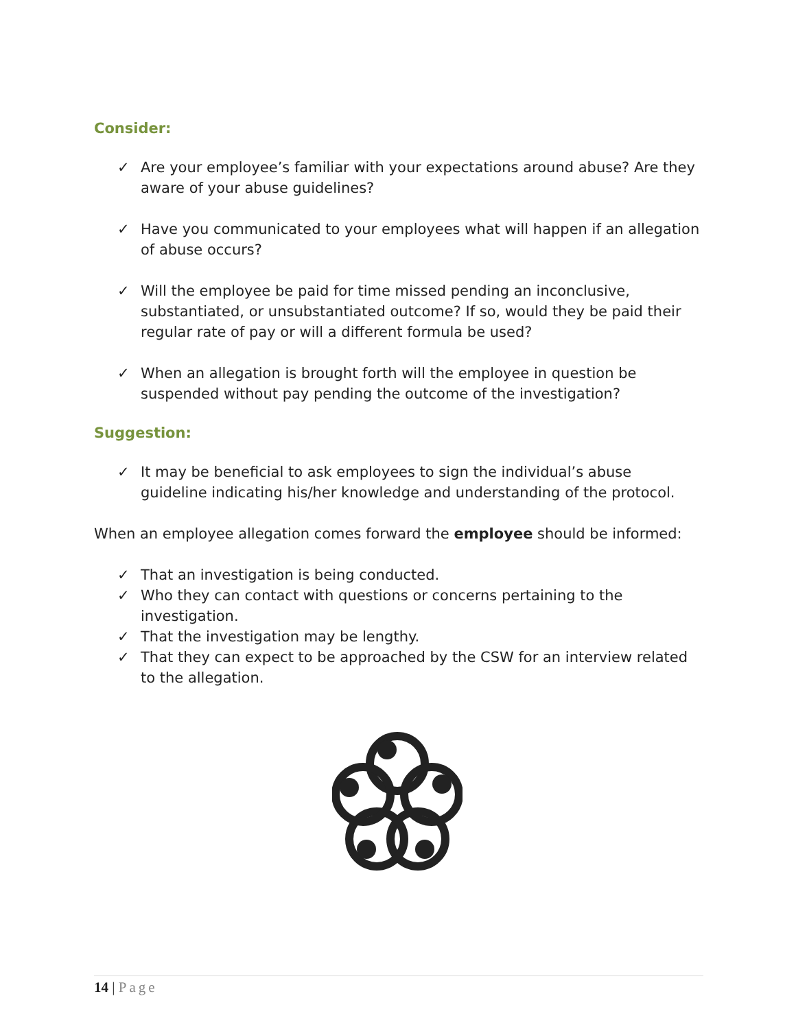Consider:
✓ Are your employee’s familiar with your expectations around abuse? Are they aware of your abuse guidelines?
✓ Have you communicated to your employees what will happen if an allegation of abuse occurs?
✓ Will the employee be paid for time missed pending an inconclusive, substantiated, or unsubstantiated outcome? If so, would they be paid their regular rate of pay or will a different formula be used?
✓ When an allegation is brought forth will the employee in question be suspended without pay pending the outcome of the investigation?
Suggestion:
✓ It may be beneficial to ask employees to sign the individual’s abuse guideline indicating his/her knowledge and understanding of the protocol.
When an employee allegation comes forward the employee should be informed:
✓ That an investigation is being conducted.
✓ Who they can contact with questions or concerns pertaining to the investigation.
✓ That the investigation may be lengthy.
✓ That they can expect to be approached by the CSW for an interview related to the allegation.
14 | Page